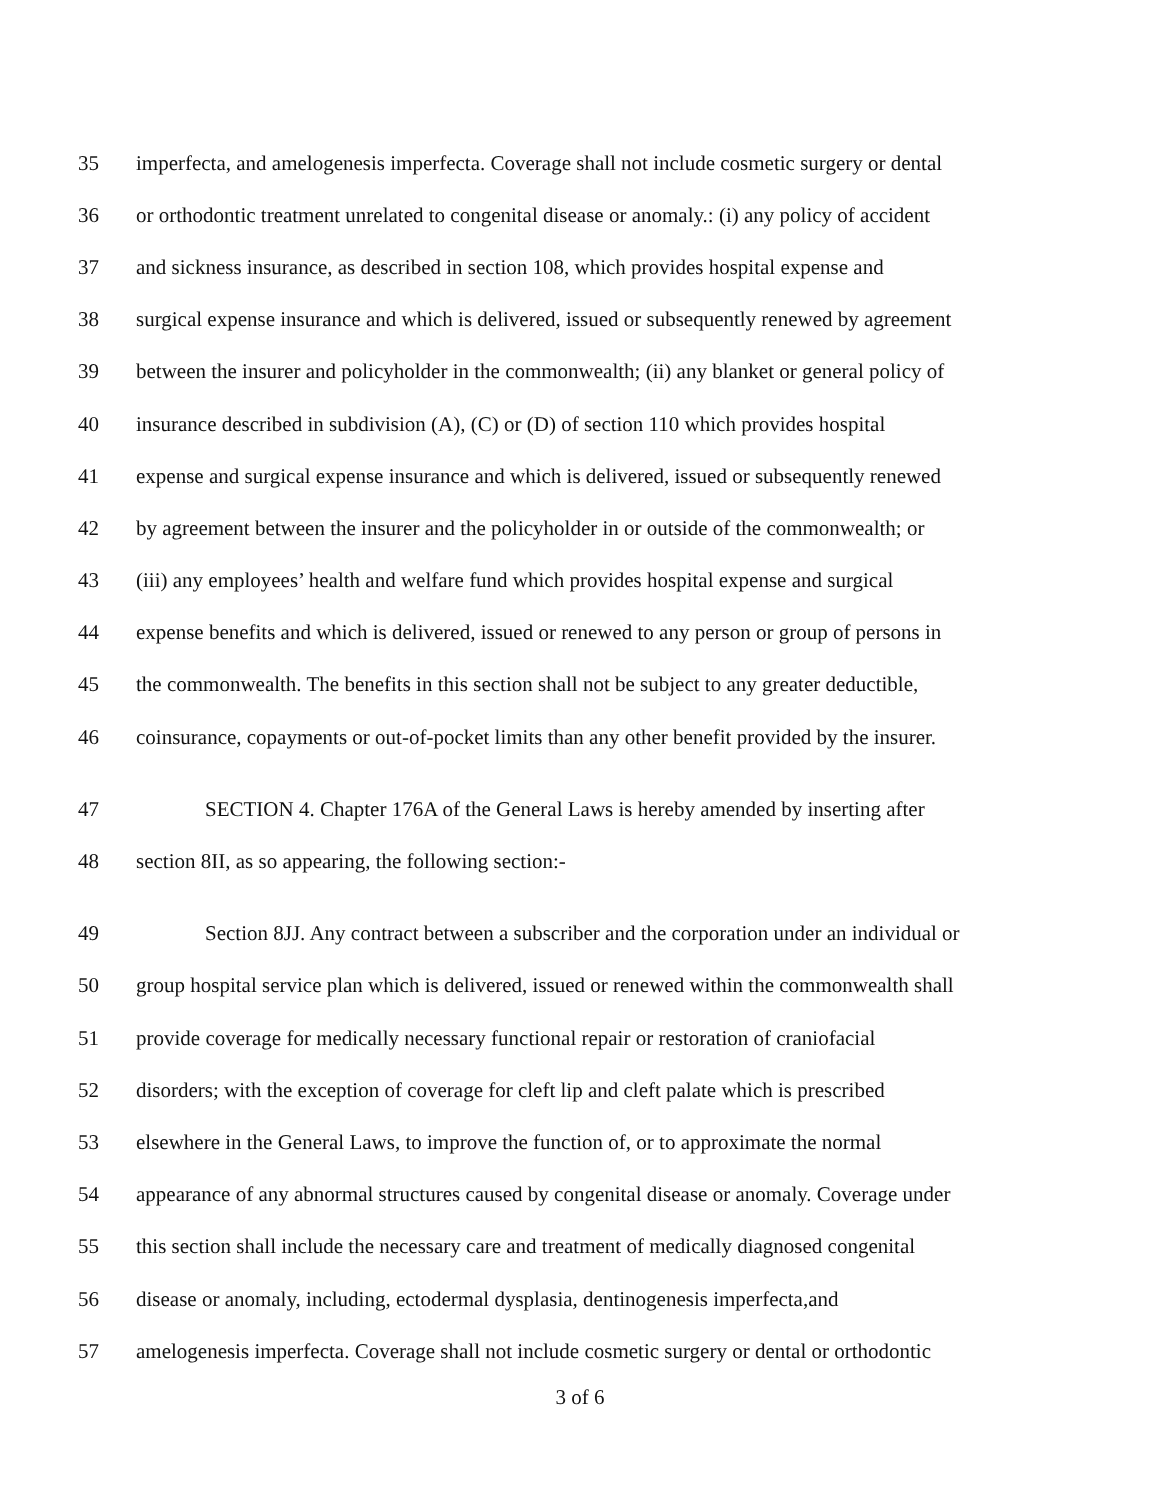35 imperfecta, and amelogenesis imperfecta. Coverage shall not include cosmetic surgery or dental
36 or orthodontic treatment unrelated to congenital disease or anomaly.: (i) any policy of accident
37 and sickness insurance, as described in section 108, which provides hospital expense and
38 surgical expense insurance and which is delivered, issued or subsequently renewed by agreement
39 between the insurer and policyholder in the commonwealth; (ii) any blanket or general policy of
40 insurance described in subdivision (A), (C) or (D) of section 110 which provides hospital
41 expense and surgical expense insurance and which is delivered, issued or subsequently renewed
42 by agreement between the insurer and the policyholder in or outside of the commonwealth; or
43 (iii) any employees’ health and welfare fund which provides hospital expense and surgical
44 expense benefits and which is delivered, issued or renewed to any person or group of persons in
45 the commonwealth. The benefits in this section shall not be subject to any greater deductible,
46 coinsurance, copayments or out-of-pocket limits than any other benefit provided by the insurer.
47 SECTION 4. Chapter 176A of the General Laws is hereby amended by inserting after
48 section 8II, as so appearing, the following section:-
49 Section 8JJ. Any contract between a subscriber and the corporation under an individual or
50 group hospital service plan which is delivered, issued or renewed within the commonwealth shall
51 provide coverage for medically necessary functional repair or restoration of craniofacial
52 disorders; with the exception of coverage for cleft lip and cleft palate which is prescribed
53 elsewhere in the General Laws, to improve the function of, or to approximate the normal
54 appearance of any abnormal structures caused by congenital disease or anomaly. Coverage under
55 this section shall include the necessary care and treatment of medically diagnosed congenital
56 disease or anomaly, including, ectodermal dysplasia, dentinogenesis imperfecta,and
57 amelogenesis imperfecta. Coverage shall not include cosmetic surgery or dental or orthodontic
3 of 6